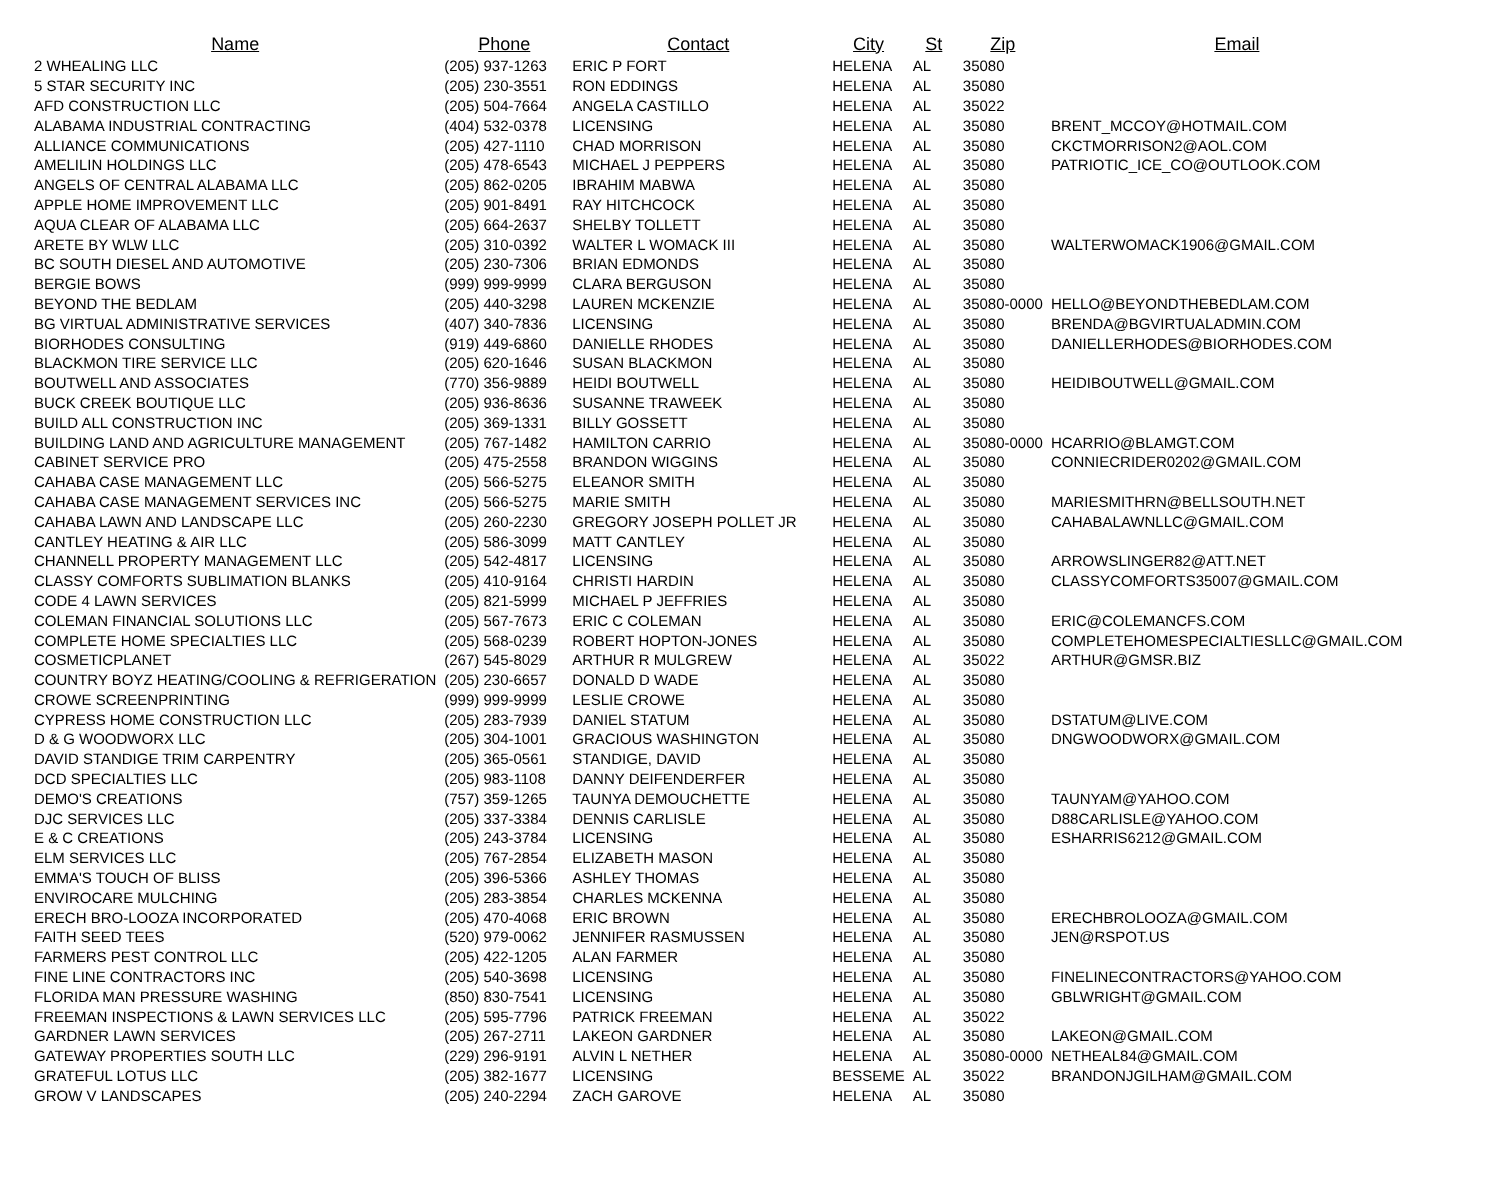| Name | Phone | Contact | City | St | Zip | Email |
| --- | --- | --- | --- | --- | --- | --- |
| 2 WHEALING LLC | (205) 937-1263 | ERIC P FORT | HELENA | AL | 35080 | |
| 5 STAR SECURITY INC | (205) 230-3551 | RON EDDINGS | HELENA | AL | 35080 | |
| AFD CONSTRUCTION LLC | (205) 504-7664 | ANGELA CASTILLO | HELENA | AL | 35022 | |
| ALABAMA INDUSTRIAL CONTRACTING | (404) 532-0378 | LICENSING | HELENA | AL | 35080 | BRENT_MCCOY@HOTMAIL.COM |
| ALLIANCE COMMUNICATIONS | (205) 427-1110 | CHAD MORRISON | HELENA | AL | 35080 | CKCTMORRISON2@AOL.COM |
| AMELILIN HOLDINGS LLC | (205) 478-6543 | MICHAEL J PEPPERS | HELENA | AL | 35080 | PATRIOTIC_ICE_CO@OUTLOOK.COM |
| ANGELS OF CENTRAL ALABAMA LLC | (205) 862-0205 | IBRAHIM MABWA | HELENA | AL | 35080 | |
| APPLE HOME IMPROVEMENT LLC | (205) 901-8491 | RAY HITCHCOCK | HELENA | AL | 35080 | |
| AQUA CLEAR OF ALABAMA LLC | (205) 664-2637 | SHELBY TOLLETT | HELENA | AL | 35080 | |
| ARETE BY WLW LLC | (205) 310-0392 | WALTER L WOMACK III | HELENA | AL | 35080 | WALTERWOMACK1906@GMAIL.COM |
| BC SOUTH DIESEL AND AUTOMOTIVE | (205) 230-7306 | BRIAN EDMONDS | HELENA | AL | 35080 | |
| BERGIE BOWS | (999) 999-9999 | CLARA BERGUSON | HELENA | AL | 35080 | |
| BEYOND THE BEDLAM | (205) 440-3298 | LAUREN MCKENZIE | HELENA | AL | 35080-0000 | HELLO@BEYONDTHEBEDLAM.COM |
| BG VIRTUAL ADMINISTRATIVE SERVICES | (407) 340-7836 | LICENSING | HELENA | AL | 35080 | BRENDA@BGVIRTUALADMIN.COM |
| BIORHODES CONSULTING | (919) 449-6860 | DANIELLE RHODES | HELENA | AL | 35080 | DANIELLERHODES@BIORHODES.COM |
| BLACKMON TIRE SERVICE LLC | (205) 620-1646 | SUSAN BLACKMON | HELENA | AL | 35080 | |
| BOUTWELL AND ASSOCIATES | (770) 356-9889 | HEIDI BOUTWELL | HELENA | AL | 35080 | HEIDIBOUTWELL@GMAIL.COM |
| BUCK CREEK BOUTIQUE LLC | (205) 936-8636 | SUSANNE TRAWEEK | HELENA | AL | 35080 | |
| BUILD ALL CONSTRUCTION INC | (205) 369-1331 | BILLY GOSSETT | HELENA | AL | 35080 | |
| BUILDING LAND AND AGRICULTURE MANAGEMENT | (205) 767-1482 | HAMILTON CARRIO | HELENA | AL | 35080-0000 | HCARRIO@BLAMGT.COM |
| CABINET SERVICE PRO | (205) 475-2558 | BRANDON WIGGINS | HELENA | AL | 35080 | CONNIECRIDER0202@GMAIL.COM |
| CAHABA CASE MANAGEMENT LLC | (205) 566-5275 | ELEANOR SMITH | HELENA | AL | 35080 | |
| CAHABA CASE MANAGEMENT SERVICES INC | (205) 566-5275 | MARIE SMITH | HELENA | AL | 35080 | MARIESMITHRN@BELLSOUTH.NET |
| CAHABA LAWN AND LANDSCAPE LLC | (205) 260-2230 | GREGORY JOSEPH POLLET JR | HELENA | AL | 35080 | CAHABALAWNLLC@GMAIL.COM |
| CANTLEY HEATING & AIR LLC | (205) 586-3099 | MATT CANTLEY | HELENA | AL | 35080 | |
| CHANNELL PROPERTY MANAGEMENT LLC | (205) 542-4817 | LICENSING | HELENA | AL | 35080 | ARROWSLINGER82@ATT.NET |
| CLASSY COMFORTS SUBLIMATION BLANKS | (205) 410-9164 | CHRISTI HARDIN | HELENA | AL | 35080 | CLASSYCOMFORTS35007@GMAIL.COM |
| CODE 4 LAWN SERVICES | (205) 821-5999 | MICHAEL P JEFFRIES | HELENA | AL | 35080 | |
| COLEMAN FINANCIAL SOLUTIONS LLC | (205) 567-7673 | ERIC C COLEMAN | HELENA | AL | 35080 | ERIC@COLEMANCFS.COM |
| COMPLETE HOME SPECIALTIES LLC | (205) 568-0239 | ROBERT HOPTON-JONES | HELENA | AL | 35080 | COMPLETEHOMESPECIALTIESLLC@GMAIL.COM |
| COSMETICPLANET | (267) 545-8029 | ARTHUR R MULGREW | HELENA | AL | 35022 | ARTHUR@GMSR.BIZ |
| COUNTRY BOYZ HEATING/COOLING & REFRIGERATION | (205) 230-6657 | DONALD D WADE | HELENA | AL | 35080 | |
| CROWE SCREENPRINTING | (999) 999-9999 | LESLIE CROWE | HELENA | AL | 35080 | |
| CYPRESS HOME CONSTRUCTION LLC | (205) 283-7939 | DANIEL STATUM | HELENA | AL | 35080 | DSTATUM@LIVE.COM |
| D & G WOODWORX LLC | (205) 304-1001 | GRACIOUS WASHINGTON | HELENA | AL | 35080 | DNGWOODWORX@GMAIL.COM |
| DAVID STANDIGE TRIM CARPENTRY | (205) 365-0561 | STANDIGE, DAVID | HELENA | AL | 35080 | |
| DCD SPECIALTIES LLC | (205) 983-1108 | DANNY DEIFENDERFER | HELENA | AL | 35080 | |
| DEMO'S CREATIONS | (757) 359-1265 | TAUNYA DEMOUCHETTE | HELENA | AL | 35080 | TAUNYAM@YAHOO.COM |
| DJC SERVICES LLC | (205) 337-3384 | DENNIS CARLISLE | HELENA | AL | 35080 | D88CARLISLE@YAHOO.COM |
| E & C CREATIONS | (205) 243-3784 | LICENSING | HELENA | AL | 35080 | ESHARRIS6212@GMAIL.COM |
| ELM SERVICES LLC | (205) 767-2854 | ELIZABETH MASON | HELENA | AL | 35080 | |
| EMMA'S TOUCH OF BLISS | (205) 396-5366 | ASHLEY THOMAS | HELENA | AL | 35080 | |
| ENVIROCARE MULCHING | (205) 283-3854 | CHARLES MCKENNA | HELENA | AL | 35080 | |
| ERECH BRO-LOOZA INCORPORATED | (205) 470-4068 | ERIC BROWN | HELENA | AL | 35080 | ERECHBROLOOZA@GMAIL.COM |
| FAITH SEED TEES | (520) 979-0062 | JENNIFER RASMUSSEN | HELENA | AL | 35080 | JEN@RSPOT.US |
| FARMERS PEST CONTROL LLC | (205) 422-1205 | ALAN FARMER | HELENA | AL | 35080 | |
| FINE LINE CONTRACTORS INC | (205) 540-3698 | LICENSING | HELENA | AL | 35080 | FINELINECONTRACTORS@YAHOO.COM |
| FLORIDA MAN PRESSURE WASHING | (850) 830-7541 | LICENSING | HELENA | AL | 35080 | GBLWRIGHT@GMAIL.COM |
| FREEMAN INSPECTIONS & LAWN SERVICES LLC | (205) 595-7796 | PATRICK FREEMAN | HELENA | AL | 35022 | |
| GARDNER LAWN SERVICES | (205) 267-2711 | LAKEON GARDNER | HELENA | AL | 35080 | LAKEON@GMAIL.COM |
| GATEWAY PROPERTIES SOUTH LLC | (229) 296-9191 | ALVIN L NETHER | HELENA | AL | 35080-0000 | NETHEAL84@GMAIL.COM |
| GRATEFUL LOTUS LLC | (205) 382-1677 | LICENSING | BESSEME | AL | 35022 | BRANDONJGILHAM@GMAIL.COM |
| GROW V LANDSCAPES | (205) 240-2294 | ZACH GAROVE | HELENA | AL | 35080 | |